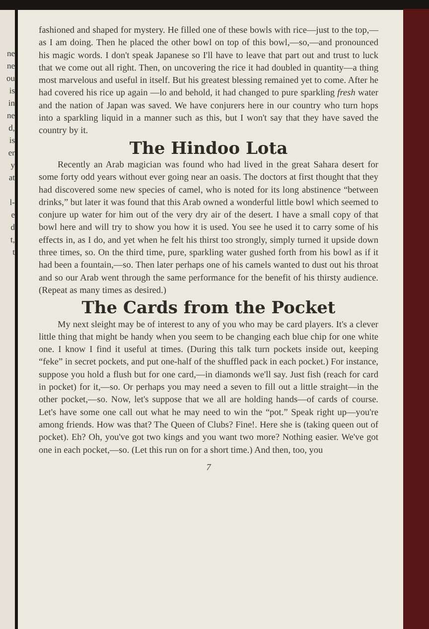ne
ne
ou
is
in
ne
d,
is
er
y
at
l-
e
d
t,
t
fashioned and shaped for mystery. He filled one of these bowls with rice—just to the top,—as I am doing. Then he placed the other bowl on top of this bowl,—so,—and pronounced his magic words. I don't speak Japanese so I'll have to leave that part out and trust to luck that we come out all right. Then, on uncovering the rice it had doubled in quantity—a thing most marvelous and useful in itself. But his greatest blessing remained yet to come. After he had covered his rice up again —lo and behold, it had changed to pure sparkling fresh water and the nation of Japan was saved. We have conjurers here in our country who turn hops into a sparkling liquid in a manner such as this, but I won't say that they have saved the country by it.
The Hindoo Lota
Recently an Arab magician was found who had lived in the great Sahara desert for some forty odd years without ever going near an oasis. The doctors at first thought that they had discovered some new species of camel, who is noted for its long abstinence “between drinks,” but later it was found that this Arab owned a wonderful little bowl which seemed to conjure up water for him out of the very dry air of the desert. I have a small copy of that bowl here and will try to show you how it is used. You see he used it to carry some of his effects in, as I do, and yet when he felt his thirst too strongly, simply turned it upside down three times, so. On the third time, pure, sparkling water gushed forth from his bowl as if it had been a fountain,—so. Then later perhaps one of his camels wanted to dust out his throat and so our Arab went through the same performance for the benefit of his thirsty audience. (Repeat as many times as desired.)
The Cards from the Pocket
My next sleight may be of interest to any of you who may be card players. It's a clever little thing that might be handy when you seem to be changing each blue chip for one white one. I know I find it useful at times. (During this talk turn pockets inside out, keeping “feke” in secret pockets, and put one-half of the shuffled pack in each pocket.) For instance, suppose you hold a flush but for one card,—in diamonds we'll say. Just fish (reach for card in pocket) for it,—so. Or perhaps you may need a seven to fill out a little straight—in the other pocket,—so. Now, let's suppose that we all are holding hands—of cards of course. Let's have some one call out what he may need to win the “pot.” Speak right up—you're among friends. How was that? The Queen of Clubs? Fine!. Here she is (taking queen out of pocket). Eh? Oh, you've got two kings and you want two more? Nothing easier. We've got one in each pocket,—so. (Let this run on for a short time.) And then, too, you
7